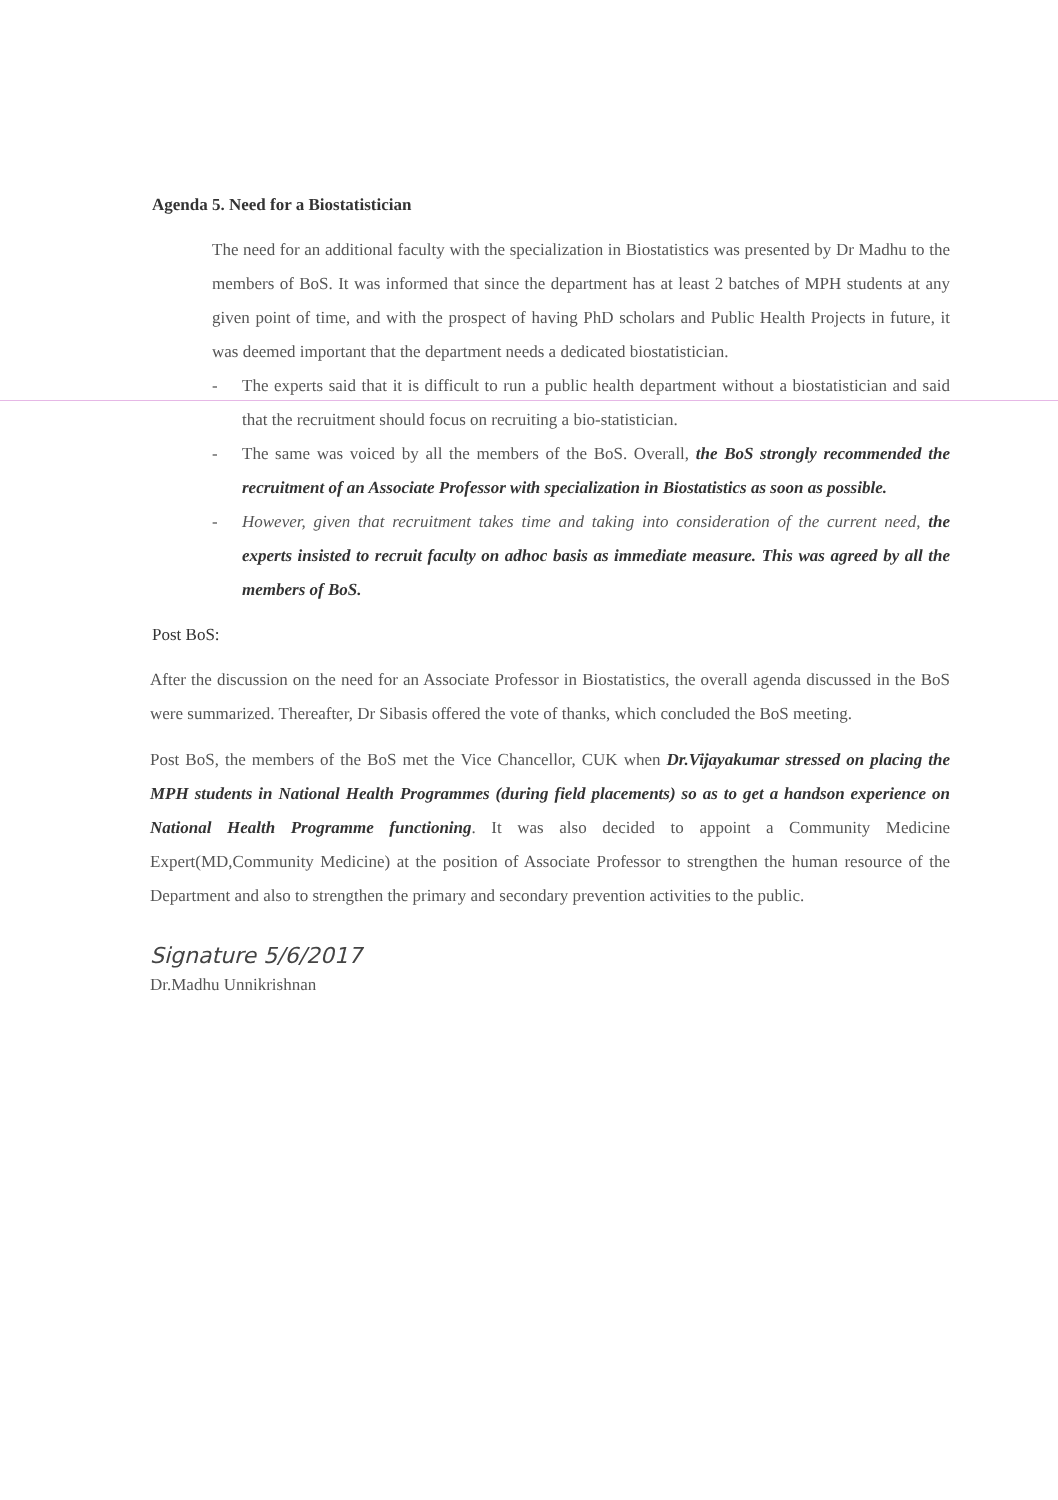Agenda 5. Need for a Biostatistician
The need for an additional faculty with the specialization in Biostatistics was presented by Dr Madhu to the members of BoS. It was informed that since the department has at least 2 batches of MPH students at any given point of time, and with the prospect of having PhD scholars and Public Health Projects in future, it was deemed important that the department needs a dedicated biostatistician.
- The experts said that it is difficult to run a public health department without a biostatistician and said that the recruitment should focus on recruiting a bio-statistician.
- The same was voiced by all the members of the BoS. Overall, the BoS strongly recommended the recruitment of an Associate Professor with specialization in Biostatistics as soon as possible.
- However, given that recruitment takes time and taking into consideration of the current need, the experts insisted to recruit faculty on adhoc basis as immediate measure. This was agreed by all the members of BoS.
Post BoS:
After the discussion on the need for an Associate Professor in Biostatistics, the overall agenda discussed in the BoS were summarized. Thereafter, Dr Sibasis offered the vote of thanks, which concluded the BoS meeting.
Post BoS, the members of the BoS met the Vice Chancellor, CUK when Dr.Vijayakumar stressed on placing the MPH students in National Health Programmes (during field placements) so as to get a handson experience on National Health Programme functioning. It was also decided to appoint a Community Medicine Expert(MD,Community Medicine) at the position of Associate Professor to strengthen the human resource of the Department and also to strengthen the primary and secondary prevention activities to the public.
Signature 5/6/2017
Dr.Madhu Unnikrishnan